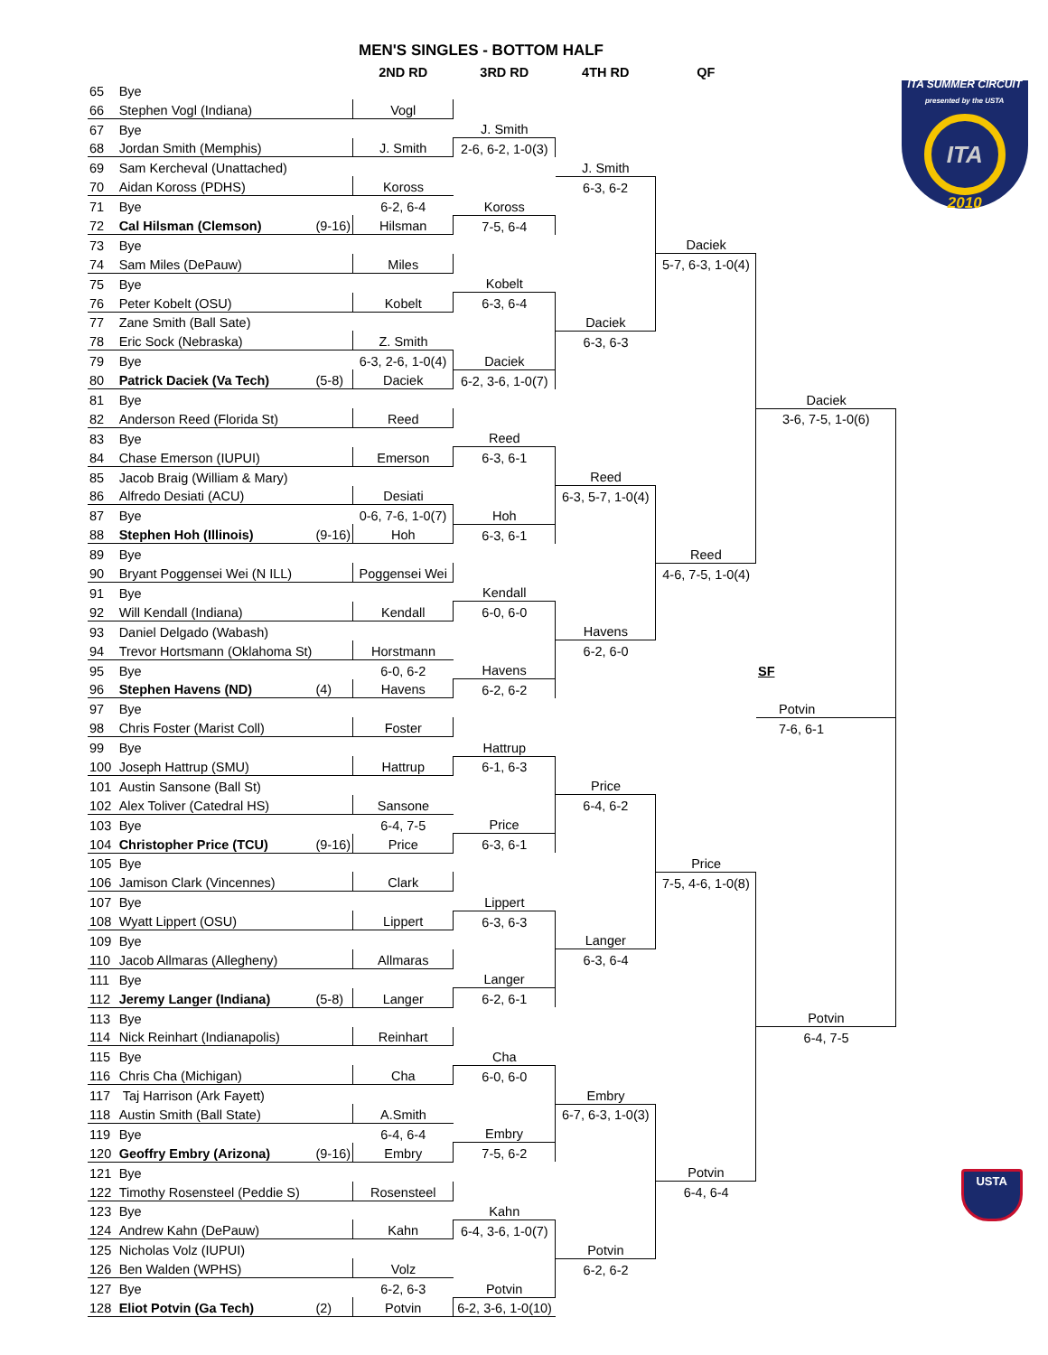MEN'S SINGLES - BOTTOM HALF
| | | | 2ND RD | 3RD RD | 4TH RD | QF | | |
| 65 | Bye | | | | | | | ITA SUMMER CIRCUIT presented by the USTA ITA 2010 |
| 66 | Stephen Vogl (Indiana) | | Vogl | | | | | |
| 67 | Bye | | | J. Smith | | | | |
| 68 | Jordan Smith (Memphis) | | J. Smith | 2-6, 6-2, 1-0(3) | | | | |
| 69 | Sam Kercheval (Unattached) | | | | J. Smith | | | |
| 70 | Aidan Koross (PDHS) | | Koross | | 6-3, 6-2 | | | |
| 71 | Bye | | 6-2, 6-4 | Koross | | | | |
| 72 | Cal Hilsman (Clemson) | (9-16) | Hilsman | 7-5, 6-4 | | | | |
| 73 | Bye | | | | | Daciek | | |
| 74 | Sam Miles (DePauw) | | Miles | | | 5-7, 6-3, 1-0(4) | | |
| 75 | Bye | | | Kobelt | | | | |
| 76 | Peter Kobelt (OSU) | | Kobelt | 6-3, 6-4 | | | | |
| 77 | Zane Smith (Ball Sate) | | | | Daciek | | | |
| 78 | Eric Sock (Nebraska) | | Z. Smith | | 6-3, 6-3 | | | |
| 79 | Bye | | 6-3, 2-6, 1-0(4) | Daciek | | | | |
| 80 | Patrick Daciek (Va Tech) | (5-8) | Daciek | 6-2, 3-6, 1-0(7) | | | | |
| 81 | Bye | | | | | | Daciek | |
| 82 | Anderson Reed (Florida St) | | Reed | | | | 3-6, 7-5, 1-0(6) | |
| 83 | Bye | | | Reed | | | | |
| 84 | Chase Emerson (IUPUI) | | Emerson | 6-3, 6-1 | | | | |
| 85 | Jacob Braig (William & Mary) | | | | Reed | | | |
| 86 | Alfredo Desiati (ACU) | | Desiati | | 6-3, 5-7, 1-0(4) | | | |
| 87 | Bye | | 0-6, 7-6, 1-0(7) | Hoh | | | | |
| 88 | Stephen Hoh (Illinois) | (9-16) | Hoh | 6-3, 6-1 | | | | |
| 89 | Bye | | | | | Reed | | |
| 90 | Bryant Poggensei Wei (N ILL) | | Poggensei Wei | | | 4-6, 7-5, 1-0(4) | | |
| 91 | Bye | | | Kendall | | | | |
| 92 | Will Kendall (Indiana) | | Kendall | 6-0, 6-0 | | | | |
| 93 | Daniel Delgado (Wabash) | | | | Havens | | | |
| 94 | Trevor Hortsmann (Oklahoma St) | | Horstmann | | 6-2, 6-0 | | | |
| 95 | Bye | | 6-0, 6-2 | Havens | | | SF | |
| 96 | Stephen Havens (ND) | (4) | Havens | 6-2, 6-2 | | | | |
| 97 | Bye | | | | | | Potvin | |
| 98 | Chris Foster (Marist Coll) | | Foster | | | | 7-6, 6-1 | |
| 99 | Bye | | | Hattrup | | | | |
| 100 | Joseph Hattrup (SMU) | | Hattrup | 6-1, 6-3 | | | | |
| 101 | Austin Sansone (Ball St) | | | | Price | | | |
| 102 | Alex Toliver (Catedral HS) | | Sansone | | 6-4, 6-2 | | | |
| 103 | Bye | | 6-4, 7-5 | Price | | | | |
| 104 | Christopher Price (TCU) | (9-16) | Price | 6-3, 6-1 | | | | |
| 105 | Bye | | | | | Price | | |
| 106 | Jamison Clark (Vincennes) | | Clark | | | 7-5, 4-6, 1-0(8) | | |
| 107 | Bye | | | Lippert | | | | |
| 108 | Wyatt Lippert (OSU) | | Lippert | 6-3, 6-3 | | | | |
| 109 | Bye | | | | Langer | | | |
| 110 | Jacob Allmaras (Allegheny) | | Allmaras | | 6-3, 6-4 | | | |
| 111 | Bye | | | Langer | | | | |
| 112 | Jeremy Langer (Indiana) | (5-8) | Langer | 6-2, 6-1 | | | | |
| 113 | Bye | | | | | | Potvin | |
| 114 | Nick Reinhart (Indianapolis) | | Reinhart | | | | 6-4, 7-5 | |
| 115 | Bye | | | Cha | | | | |
| 116 | Chris Cha (Michigan) | | Cha | 6-0, 6-0 | | | | |
| 117 | Taj Harrison (Ark Fayett) | | | | Embry | | | |
| 118 | Austin Smith (Ball State) | | A.Smith | | 6-7, 6-3, 1-0(3) | | | |
| 119 | Bye | | 6-4, 6-4 | Embry | | | | |
| 120 | Geoffry Embry (Arizona) | (9-16) | Embry | 7-5, 6-2 | | | | |
| 121 | Bye | | | | | Potvin | | USTA |
| 122 | Timothy Rosensteel (Peddie S) | | Rosensteel | | | 6-4, 6-4 | | |
| 123 | Bye | | | Kahn | | | | |
| 124 | Andrew Kahn (DePauw) | | Kahn | 6-4, 3-6, 1-0(7) | | | | |
| 125 | Nicholas Volz (IUPUI) | | | | Potvin | | | |
| 126 | Ben Walden (WPHS) | | Volz | | 6-2, 6-2 | | | |
| 127 | Bye | | 6-2, 6-3 | Potvin | | | | |
| 128 | Eliot Potvin (Ga Tech) | (2) | Potvin | 6-2, 3-6, 1-0(10) | | | | |